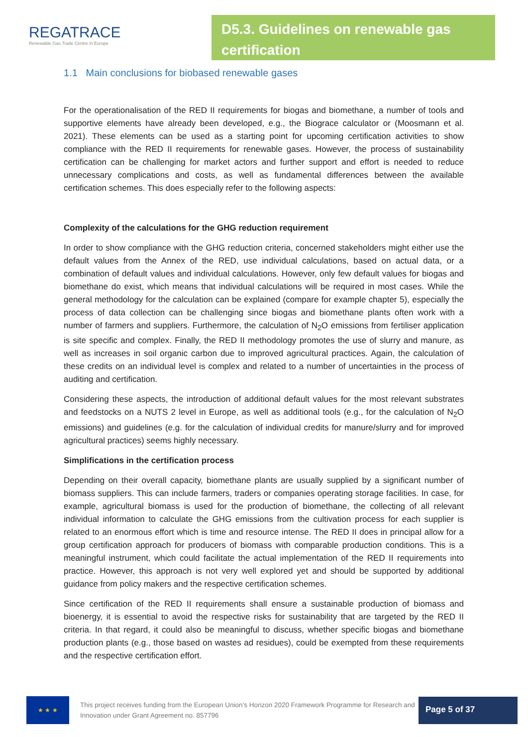REGATRACE
Renewable Gas Trade Centre in Europe
D5.3. Guidelines on renewable gas certification
1.1 Main conclusions for biobased renewable gases
For the operationalisation of the RED II requirements for biogas and biomethane, a number of tools and supportive elements have already been developed, e.g., the Biograce calculator or (Moosmann et al. 2021). These elements can be used as a starting point for upcoming certification activities to show compliance with the RED II requirements for renewable gases. However, the process of sustainability certification can be challenging for market actors and further support and effort is needed to reduce unnecessary complications and costs, as well as fundamental differences between the available certification schemes. This does especially refer to the following aspects:
Complexity of the calculations for the GHG reduction requirement
In order to show compliance with the GHG reduction criteria, concerned stakeholders might either use the default values from the Annex of the RED, use individual calculations, based on actual data, or a combination of default values and individual calculations. However, only few default values for biogas and biomethane do exist, which means that individual calculations will be required in most cases. While the general methodology for the calculation can be explained (compare for example chapter 5), especially the process of data collection can be challenging since biogas and biomethane plants often work with a number of farmers and suppliers. Furthermore, the calculation of N<sub>2</sub>O emissions from fertiliser application is site specific and complex. Finally, the RED II methodology promotes the use of slurry and manure, as well as increases in soil organic carbon due to improved agricultural practices. Again, the calculation of these credits on an individual level is complex and related to a number of uncertainties in the process of auditing and certification.
Considering these aspects, the introduction of additional default values for the most relevant substrates and feedstocks on a NUTS 2 level in Europe, as well as additional tools (e.g., for the calculation of N<sub>2</sub>O emissions) and guidelines (e.g. for the calculation of individual credits for manure/slurry and for improved agricultural practices) seems highly necessary.
Simplifications in the certification process
Depending on their overall capacity, biomethane plants are usually supplied by a significant number of biomass suppliers. This can include farmers, traders or companies operating storage facilities. In case, for example, agricultural biomass is used for the production of biomethane, the collecting of all relevant individual information to calculate the GHG emissions from the cultivation process for each supplier is related to an enormous effort which is time and resource intense. The RED II does in principal allow for a group certification approach for producers of biomass with comparable production conditions. This is a meaningful instrument, which could facilitate the actual implementation of the RED II requirements into practice. However, this approach is not very well explored yet and should be supported by additional guidance from policy makers and the respective certification schemes.
Since certification of the RED II requirements shall ensure a sustainable production of biomass and bioenergy, it is essential to avoid the respective risks for sustainability that are targeted by the RED II criteria. In that regard, it could also be meaningful to discuss, whether specific biogas and biomethane production plants (e.g., those based on wastes ad residues), could be exempted from these requirements and the respective certification effort.
★ ★ ★
This project receives funding from the European Union’s Horizon 2020 Framework Programme for Research and Innovation under Grant Agreement no. 857796
Page 5 of 37